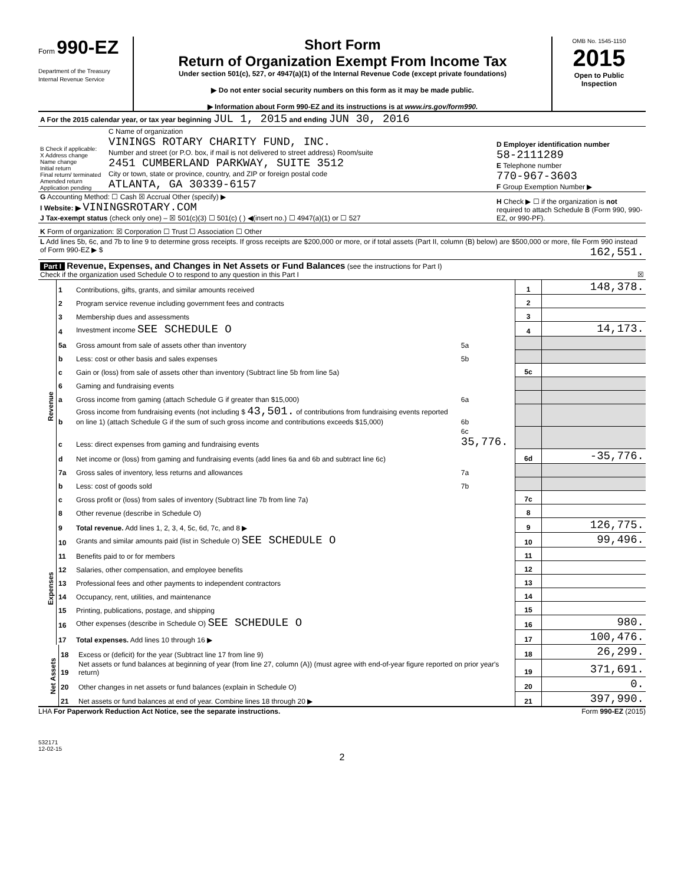Form 990-EZ
Department of the Treasury
Internal Revenue Service
Short Form
Return of Organization Exempt From Income Tax
Under section 501(c), 527, or 4947(a)(1) of the Internal Revenue Code (except private foundations)
▶ Do not enter social security numbers on this form as it may be made public.
▶ Information about Form 990-EZ and its instructions is at www.irs.gov/form990.
OMB No. 1545-1150
2015
Open to Public
Inspection
| A For the 2015 calendar year, or tax year beginning JUL 1, 2015 and ending JUN 30, 2016 | | |
| B Check if applicable: X Address change Name change Initial return Final return/ terminated Amended return Application pending | C Name of organization VININGS ROTARY CHARITY FUND, INC. Number and street (or P.O. box, if mail is not delivered to street address) Room/suite 2451 CUMBERLAND PARKWAY, SUITE 3512 City or town, state or province, country, and ZIP or foreign postal code ATLANTA, GA 30339-6157 | D Employer identification number 58-2111289 E Telephone number 770-967-3603 F Group Exemption Number ▶ |
| G Accounting Method: ☐ Cash ☒ Accrual Other (specify) ▶ I Website: ▶ VININGSROTARY.COM J Tax-exempt status (check only one) – ☒ 501(c)(3) ☐ 501(c) ( ) ◀(insert no.) ☐ 4947(a)(1) or ☐ 527 | | H Check ▶ ☐ if the organization is not required to attach Schedule B (Form 990, 990-EZ, or 990-PF). |
| K Form of organization: ☒ Corporation ☐ Trust ☐ Association ☐ Other | | |
| L Add lines 5b, 6c, and 7b to line 9 to determine gross receipts. If gross receipts are $200,000 or more, or if total assets (Part II, column (B) below) are $500,000 or more, file Form 990 instead of Form 990-EZ ▶ $ 162,551. | | |
| Part I Revenue, Expenses, and Changes in Net Assets or Fund Balances (see the instructions for Part I) Check if the organization used Schedule O to respond to any question in this Part I ☒ | | |
| Revenue | 1 | Contributions, gifts, grants, and similar amounts received | | 1 | 148,378. |
| | 2 | Program service revenue including government fees and contracts | | 2 | |
| | 3 | Membership dues and assessments | | 3 | |
| | 4 | Investment income SEE SCHEDULE O | | 4 | 14,173. |
| | 5a | Gross amount from sale of assets other than inventory | 5a | | |
| | b | Less: cost or other basis and sales expenses | 5b | | |
| | c | Gain or (loss) from sale of assets other than inventory (Subtract line 5b from line 5a) | | 5c | |
| | 6 | Gaming and fundraising events | | | |
| | a | Gross income from gaming (attach Schedule G if greater than $15,000) | 6a | | |
| | b | Gross income from fundraising events (not including $ 43,501. of contributions from fundraising events reported on line 1) (attach Schedule G if the sum of such gross income and contributions exceeds $15,000) | 6b | | |
| | c | Less: direct expenses from gaming and fundraising events | 6c 35,776. | | |
| | d | Net income or (loss) from gaming and fundraising events (add lines 6a and 6b and subtract line 6c) | | 6d | -35,776. |
| | 7a | Gross sales of inventory, less returns and allowances | 7a | | |
| | b | Less: cost of goods sold | 7b | | |
| | c | Gross profit or (loss) from sales of inventory (Subtract line 7b from line 7a) | | 7c | |
| | 8 | Other revenue (describe in Schedule O) | | 8 | |
| | 9 | Total revenue. Add lines 1, 2, 3, 4, 5c, 6d, 7c, and 8 ▶ | | 9 | 126,775. |
| Expenses | 10 | Grants and similar amounts paid (list in Schedule O) SEE SCHEDULE O | 10 | 99,496. |
| | 11 | Benefits paid to or for members | 11 | |
| | 12 | Salaries, other compensation, and employee benefits | 12 | |
| | 13 | Professional fees and other payments to independent contractors | 13 | |
| | 14 | Occupancy, rent, utilities, and maintenance | 14 | |
| | 15 | Printing, publications, postage, and shipping | 15 | |
| | 16 | Other expenses (describe in Schedule O) SEE SCHEDULE O | 16 | 980. |
| | 17 | Total expenses. Add lines 10 through 16 ▶ | 17 | 100,476. |
| Net Assets | 18 | Excess or (deficit) for the year (Subtract line 17 from line 9) | 18 | 26,299. |
| | 19 | Net assets or fund balances at beginning of year (from line 27, column (A)) (must agree with end-of-year figure reported on prior year's return) | 19 | 371,691. |
| | 20 | Other changes in net assets or fund balances (explain in Schedule O) | 20 | 0. |
| | 21 | Net assets or fund balances at end of year. Combine lines 18 through 20 ▶ | 21 | 397,990. |
LHA For Paperwork Reduction Act Notice, see the separate instructions. Form 990-EZ (2015)
532171
12-02-15
2